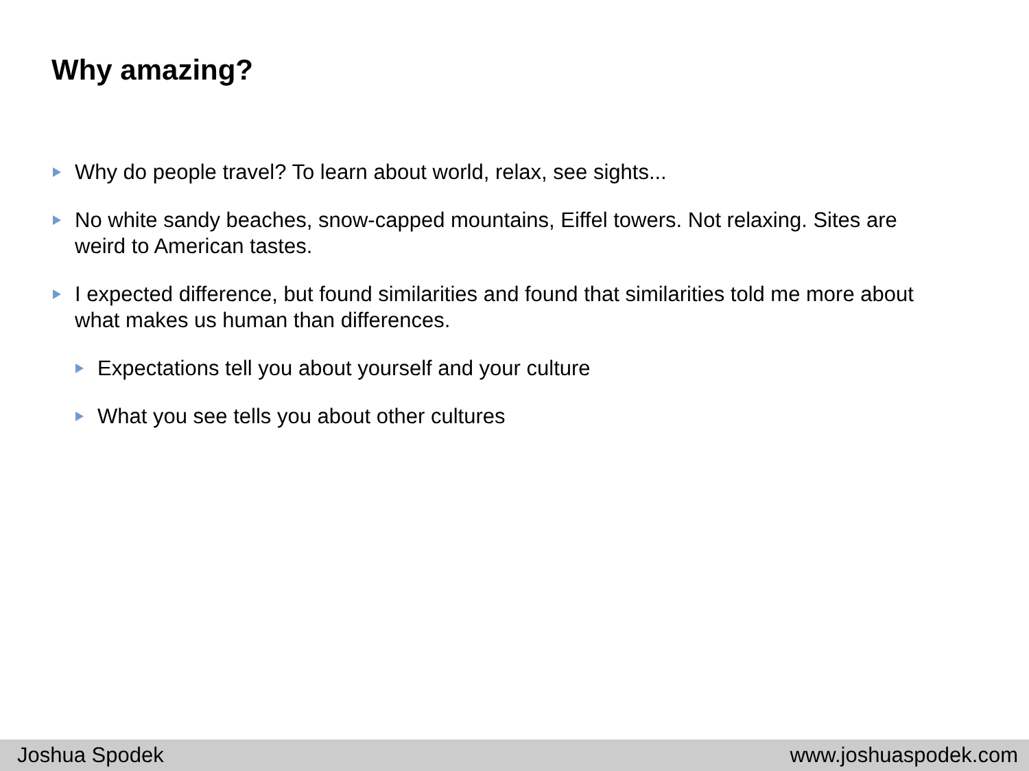Why amazing?
Why do people travel? To learn about world, relax, see sights...
No white sandy beaches, snow-capped mountains, Eiffel towers. Not relaxing. Sites are weird to American tastes.
I expected difference, but found similarities and found that similarities told me more about what makes us human than differences.
Expectations tell you about yourself and your culture
What you see tells you about other cultures
Joshua Spodek www.joshuaspodek.com